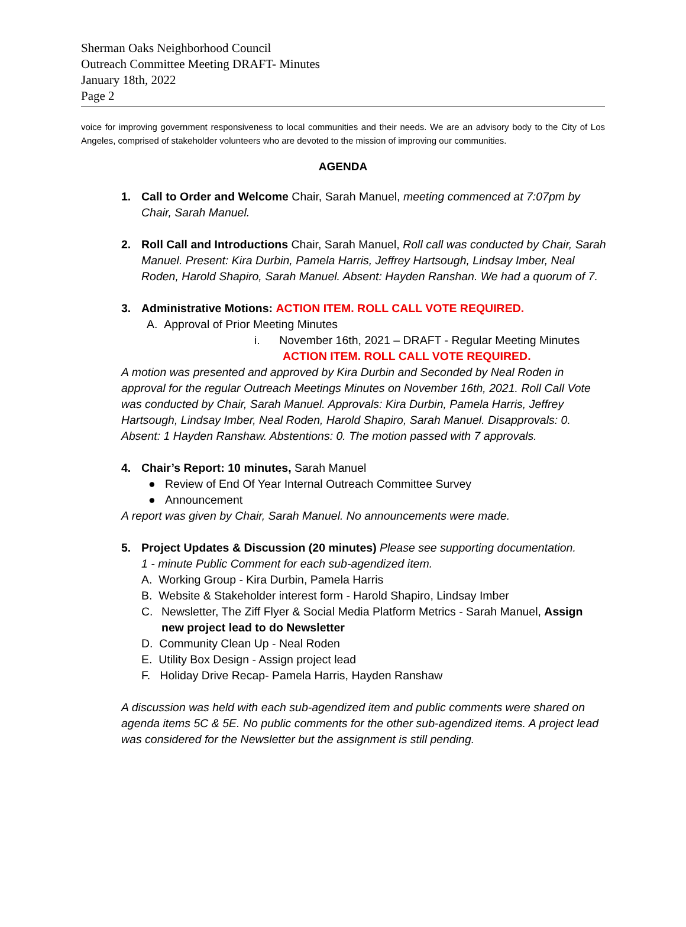Sherman Oaks Neighborhood Council
Outreach Committee Meeting DRAFT- Minutes
January 18th, 2022
Page 2
voice for improving government responsiveness to local communities and their needs. We are an advisory body to the City of Los Angeles, comprised of stakeholder volunteers who are devoted to the mission of improving our communities.
AGENDA
1. Call to Order and Welcome Chair, Sarah Manuel, meeting commenced at 7:07pm by Chair, Sarah Manuel.
2. Roll Call and Introductions Chair, Sarah Manuel, Roll call was conducted by Chair, Sarah Manuel. Present: Kira Durbin, Pamela Harris, Jeffrey Hartsough, Lindsay Imber, Neal Roden, Harold Shapiro, Sarah Manuel. Absent: Hayden Ranshan. We had a quorum of 7.
3. Administrative Motions: ACTION ITEM. ROLL CALL VOTE REQUIRED.
A. Approval of Prior Meeting Minutes
i. November 16th, 2021 – DRAFT - Regular Meeting Minutes
ACTION ITEM. ROLL CALL VOTE REQUIRED.
A motion was presented and approved by Kira Durbin and Seconded by Neal Roden in approval for the regular Outreach Meetings Minutes on November 16th, 2021. Roll Call Vote was conducted by Chair, Sarah Manuel. Approvals: Kira Durbin, Pamela Harris, Jeffrey Hartsough, Lindsay Imber, Neal Roden, Harold Shapiro, Sarah Manuel. Disapprovals: 0. Absent: 1 Hayden Ranshaw. Abstentions: 0. The motion passed with 7 approvals.
4. Chair’s Report: 10 minutes, Sarah Manuel
● Review of End Of Year Internal Outreach Committee Survey
● Announcement
A report was given by Chair, Sarah Manuel. No announcements were made.
5. Project Updates & Discussion (20 minutes) Please see supporting documentation.
1 - minute Public Comment for each sub-agendized item.
A. Working Group - Kira Durbin, Pamela Harris
B. Website & Stakeholder interest form - Harold Shapiro, Lindsay Imber
C. Newsletter, The Ziff Flyer & Social Media Platform Metrics - Sarah Manuel, Assign new project lead to do Newsletter
D. Community Clean Up - Neal Roden
E. Utility Box Design - Assign project lead
F. Holiday Drive Recap- Pamela Harris, Hayden Ranshaw
A discussion was held with each sub-agendized item and public comments were shared on agenda items 5C & 5E. No public comments for the other sub-agendized items. A project lead was considered for the Newsletter but the assignment is still pending.